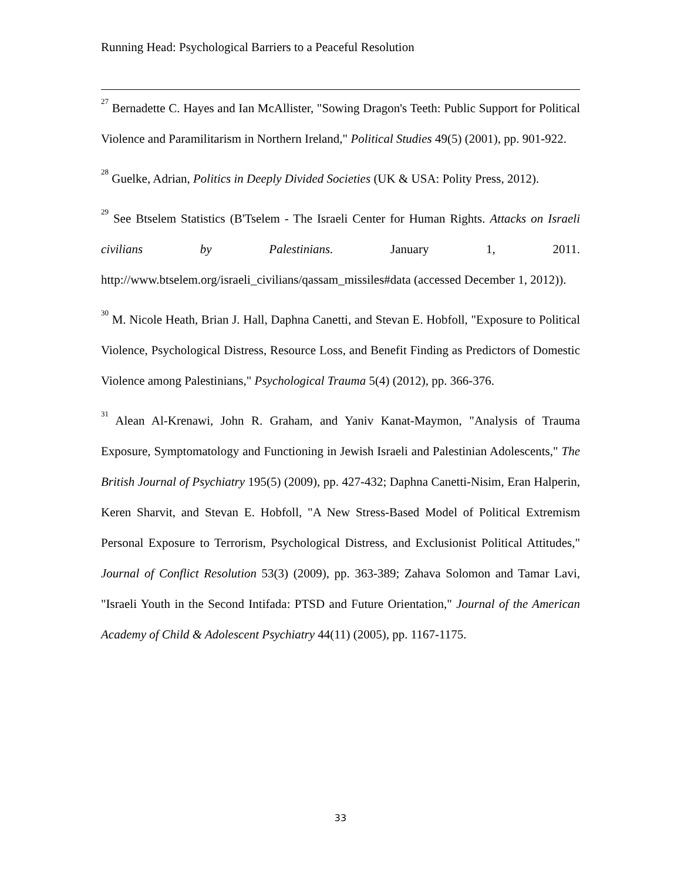Running Head: Psychological Barriers to a Peaceful Resolution
<sup>27</sup> Bernadette C. Hayes and Ian McAllister, "Sowing Dragon's Teeth: Public Support for Political Violence and Paramilitarism in Northern Ireland," Political Studies 49(5) (2001), pp. 901-922.
<sup>28</sup> Guelke, Adrian, Politics in Deeply Divided Societies (UK & USA: Polity Press, 2012).
<sup>29</sup> See Btselem Statistics (B'Tselem - The Israeli Center for Human Rights. Attacks on Israeli civilians by Palestinians. January 1, 2011. http://www.btselem.org/israeli_civilians/qassam_missiles#data (accessed December 1, 2012)).
<sup>30</sup> M. Nicole Heath, Brian J. Hall, Daphna Canetti, and Stevan E. Hobfoll, "Exposure to Political Violence, Psychological Distress, Resource Loss, and Benefit Finding as Predictors of Domestic Violence among Palestinians," Psychological Trauma 5(4) (2012), pp. 366-376.
<sup>31</sup> Alean Al-Krenawi, John R. Graham, and Yaniv Kanat-Maymon, "Analysis of Trauma Exposure, Symptomatology and Functioning in Jewish Israeli and Palestinian Adolescents," The British Journal of Psychiatry 195(5) (2009), pp. 427-432; Daphna Canetti-Nisim, Eran Halperin, Keren Sharvit, and Stevan E. Hobfoll, "A New Stress-Based Model of Political Extremism Personal Exposure to Terrorism, Psychological Distress, and Exclusionist Political Attitudes," Journal of Conflict Resolution 53(3) (2009), pp. 363-389; Zahava Solomon and Tamar Lavi, "Israeli Youth in the Second Intifada: PTSD and Future Orientation," Journal of the American Academy of Child & Adolescent Psychiatry 44(11) (2005), pp. 1167-1175.
33